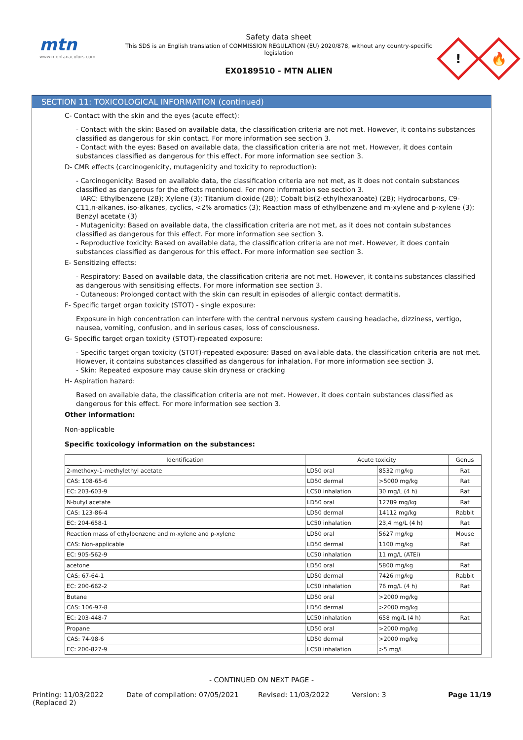mtn
www.montanacolors.com
Safety data sheet
This SDS is an English translation of COMMISSION REGULATION (EU) 2020/878, without any country-specific
legislation
EX0189510 - MTN ALIEN
!
🔥
SECTION 11: TOXICOLOGICAL INFORMATION (continued)
C- Contact with the skin and the eyes (acute effect):
- Contact with the skin: Based on available data, the classification criteria are not met. However, it contains substances classified as dangerous for skin contact. For more information see section 3.
- Contact with the eyes: Based on available data, the classification criteria are not met. However, it does contain substances classified as dangerous for this effect. For more information see section 3.
D- CMR effects (carcinogenicity, mutagenicity and toxicity to reproduction):
- Carcinogenicity: Based on available data, the classification criteria are not met, as it does not contain substances classified as dangerous for the effects mentioned. For more information see section 3.
IARC: Ethylbenzene (2B); Xylene (3); Titanium dioxide (2B); Cobalt bis(2-ethylhexanoate) (2B); Hydrocarbons, C9-C11,n-alkanes, iso-alkanes, cyclics, <2% aromatics (3); Reaction mass of ethylbenzene and m-xylene and p-xylene (3); Benzyl acetate (3)
- Mutagenicity: Based on available data, the classification criteria are not met, as it does not contain substances classified as dangerous for this effect. For more information see section 3.
- Reproductive toxicity: Based on available data, the classification criteria are not met. However, it does contain substances classified as dangerous for this effect. For more information see section 3.
E- Sensitizing effects:
- Respiratory: Based on available data, the classification criteria are not met. However, it contains substances classified as dangerous with sensitising effects. For more information see section 3.
- Cutaneous: Prolonged contact with the skin can result in episodes of allergic contact dermatitis.
F- Specific target organ toxicity (STOT) - single exposure:
Exposure in high concentration can interfere with the central nervous system causing headache, dizziness, vertigo, nausea, vomiting, confusion, and in serious cases, loss of consciousness.
G- Specific target organ toxicity (STOT)-repeated exposure:
- Specific target organ toxicity (STOT)-repeated exposure: Based on available data, the classification criteria are not met. However, it contains substances classified as dangerous for inhalation. For more information see section 3.
- Skin: Repeated exposure may cause skin dryness or cracking
H- Aspiration hazard:
Based on available data, the classification criteria are not met. However, it does contain substances classified as dangerous for this effect. For more information see section 3.
Other information:
Non-applicable
Specific toxicology information on the substances:
| Identification | Acute toxicity | | Genus |
| --- | --- | --- | --- |
| 2-methoxy-1-methylethyl acetate | LD50 oral | 8532 mg/kg | Rat |
| CAS: 108-65-6 | LD50 dermal | >5000 mg/kg | Rat |
| EC: 203-603-9 | LC50 inhalation | 30 mg/L (4 h) | Rat |
| N-butyl acetate | LD50 oral | 12789 mg/kg | Rat |
| CAS: 123-86-4 | LD50 dermal | 14112 mg/kg | Rabbit |
| EC: 204-658-1 | LC50 inhalation | 23,4 mg/L (4 h) | Rat |
| Reaction mass of ethylbenzene and m-xylene and p-xylene | LD50 oral | 5627 mg/kg | Mouse |
| CAS: Non-applicable | LD50 dermal | 1100 mg/kg | Rat |
| EC: 905-562-9 | LC50 inhalation | 11 mg/L (ATEi) | |
| acetone | LD50 oral | 5800 mg/kg | Rat |
| CAS: 67-64-1 | LD50 dermal | 7426 mg/kg | Rabbit |
| EC: 200-662-2 | LC50 inhalation | 76 mg/L (4 h) | Rat |
| Butane | LD50 oral | >2000 mg/kg | |
| CAS: 106-97-8 | LD50 dermal | >2000 mg/kg | |
| EC: 203-448-7 | LC50 inhalation | 658 mg/L (4 h) | Rat |
| Propane | LD50 oral | >2000 mg/kg | |
| CAS: 74-98-6 | LD50 dermal | >2000 mg/kg | |
| EC: 200-827-9 | LC50 inhalation | >5 mg/L | |
- CONTINUED ON NEXT PAGE -
Printing: 11/03/2022
(Replaced 2)
Date of compilation: 07/05/2021 Revised: 11/03/2022 Version: 3 Page 11/19